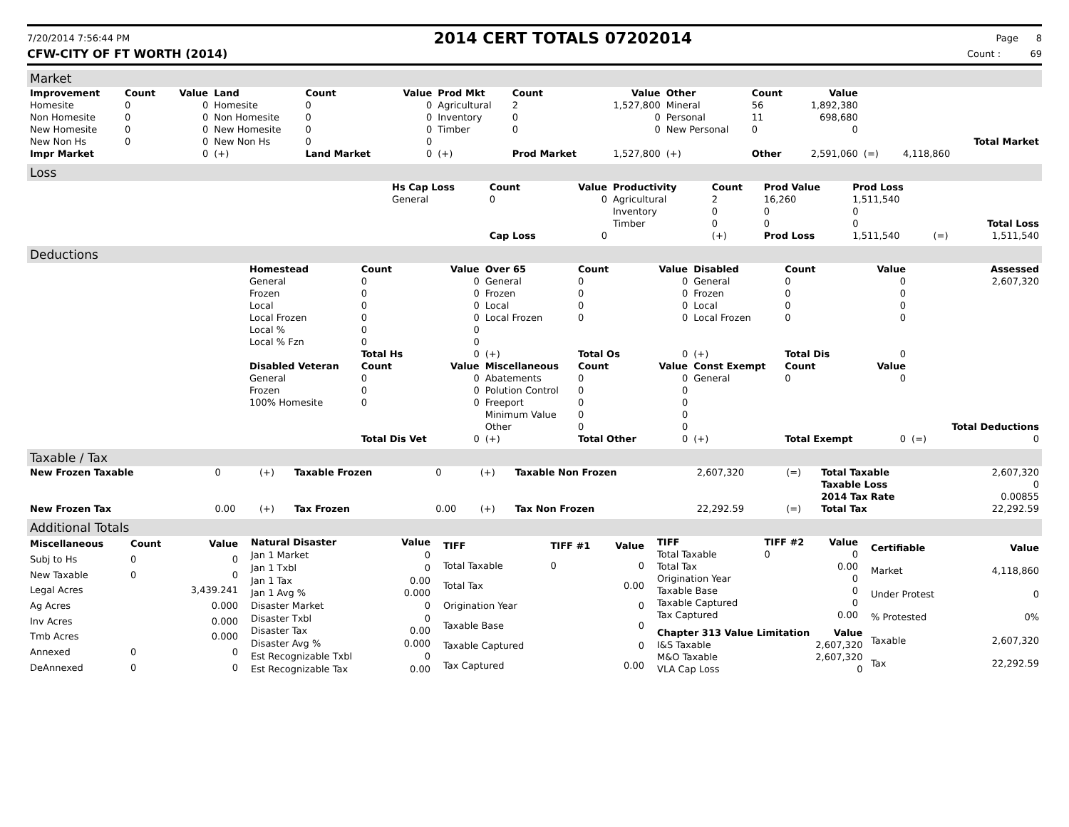7/20/2014 7:56:44 PM
2014 CERT TOTALS 07202014
Page 8
CFW-CITY OF FT WORTH (2014) Count : 69
Market
| Improvement | Count | Value | Land | Count | Value | Prod Mkt | Count | Value | Other | Count | Value | | | |
| --- | --- | --- | --- | --- | --- | --- | --- | --- | --- | --- | --- | --- | --- | --- |
| Homesite | 0 | 0 | Homesite | 0 | 0 | Agricultural | 2 | 1,527,800 | Mineral | 56 | 1,892,380 | | | |
| Non Homesite | 0 | 0 | Non Homesite | 0 | 0 | Inventory | 0 | 0 | Personal | 11 | 698,680 | | | |
| New Homesite | 0 | 0 | New Homesite | 0 | 0 | Timber | 0 | 0 | New Personal | 0 | 0 | | | |
| New Non Hs | 0 | 0 | New Non Hs | 0 | 0 | | | | | | | | | Total Market |
| Impr Market | | 0 | (+) | Land Market | 0 | (+) | Prod Market | 1,527,800 | (+) | Other | 2,591,060 | (=) | 4,118,860 | |
Loss
| | Hs Cap Loss | Count | Value | Productivity | Count | Prod Value | Prod Loss | | |
| | General | 0 | 0 | Agricultural | 2 | 16,260 | 1,511,540 | | |
| | | | | Inventory | 0 | 0 | 0 | | |
| | | | | Timber | 0 | 0 | 0 | | Total Loss |
| | | Cap Loss | 0 | | (+) | Prod Loss | 1,511,540 | (=) | 1,511,540 |
Deductions
| | Homestead | Count | Value | Over 65 | Count | Value | Disabled | Count | Value | | Assessed |
| | General | 0 | 0 | General | 0 | 0 | General | 0 | 0 | | 2,607,320 |
| | Frozen | 0 | 0 | Frozen | 0 | 0 | Frozen | 0 | 0 | | |
| | Local | 0 | 0 | Local | 0 | 0 | Local | 0 | 0 | | |
| | Local Frozen | 0 | 0 | Local Frozen | 0 | 0 | Local Frozen | 0 | 0 | | |
| | Local % | 0 | 0 | | | | | | | | |
| | Local % Fzn | 0 | 0 | | | | | | | | |
| | | Total Hs | 0 | (+) | Total Os | 0 | (+) | Total Dis | 0 | | |
| | Disabled Veteran | Count | Value | Miscellaneous | Count | Value | Const Exempt | Count | Value | | |
| | General | 0 | 0 | Abatements | 0 | 0 | General | 0 | 0 | | |
| | Frozen | 0 | 0 | Polution Control | 0 | 0 | | | | | |
| | 100% Homesite | 0 | 0 | Freeport | 0 | 0 | | | | | |
| | | | | Minimum Value | 0 | 0 | | | | | |
| | | | | Other | 0 | 0 | | | | | Total Deductions |
| | | Total Dis Vet | 0 | (+) | Total Other | 0 | (+) | Total Exempt | 0 | (=) | 0 |
Taxable / Tax
| New Frozen Taxable | 0 | (+) | Taxable Frozen | 0 | (+) | Taxable Non Frozen | 2,607,320 | (=) | Total Taxable | 2,607,320 |
| | | | | | | | | | Taxable Loss | 0 |
| | | | | | | | | | 2014 Tax Rate | 0.00855 |
| New Frozen Tax | 0.00 | (+) | Tax Frozen | 0.00 | (+) | Tax Non Frozen | 22,292.59 | (=) | Total Tax | 22,292.59 |
Additional Totals
| Miscellaneous | Count | Value |
| --- | --- | --- |
| Subj to Hs | 0 | 0 |
| New Taxable | 0 | 0 |
| Legal Acres | | 3,439.241 |
| Ag Acres | | 0.000 |
| Inv Acres | | 0.000 |
| Tmb Acres | | 0.000 |
| Annexed | 0 | 0 |
| DeAnnexed | 0 | 0 |
| Natural Disaster | Value |
| --- | --- |
| Jan 1 Market | 0 |
| Jan 1 Txbl | 0 |
| Jan 1 Tax | 0.00 |
| Jan 1 Avg % | 0.000 |
| Disaster Market | 0 |
| Disaster Txbl | 0 |
| Disaster Tax | 0.00 |
| Disaster Avg % | 0.000 |
| Est Recognizable Txbl | 0 |
| Est Recognizable Tax | 0.00 |
| TIFF | TIFF #1 | Value |
| --- | --- | --- |
| Total Taxable | 0 | 0 |
| Total Tax | | 0.00 |
| Origination Year | | 0 |
| Taxable Base | | 0 |
| Taxable Captured | | 0 |
| Tax Captured | | 0.00 |
| TIFF | TIFF #2 | Value |
| --- | --- | --- |
| Total Taxable | 0 | 0 |
| Total Tax | | 0.00 |
| Origination Year | | 0 |
| Taxable Base | | 0 |
| Taxable Captured | | 0 |
| Tax Captured | | 0.00 |
| Chapter 313 Value Limitation | Value |
| --- | --- |
| I&S Taxable | 2,607,320 |
| M&O Taxable | 2,607,320 |
| VLA Cap Loss | 0 |
| Certifiable | Value |
| --- | --- |
| Market | 4,118,860 |
| Under Protest | 0 |
| % Protested | 0% |
| Taxable | 2,607,320 |
| Tax | 22,292.59 |